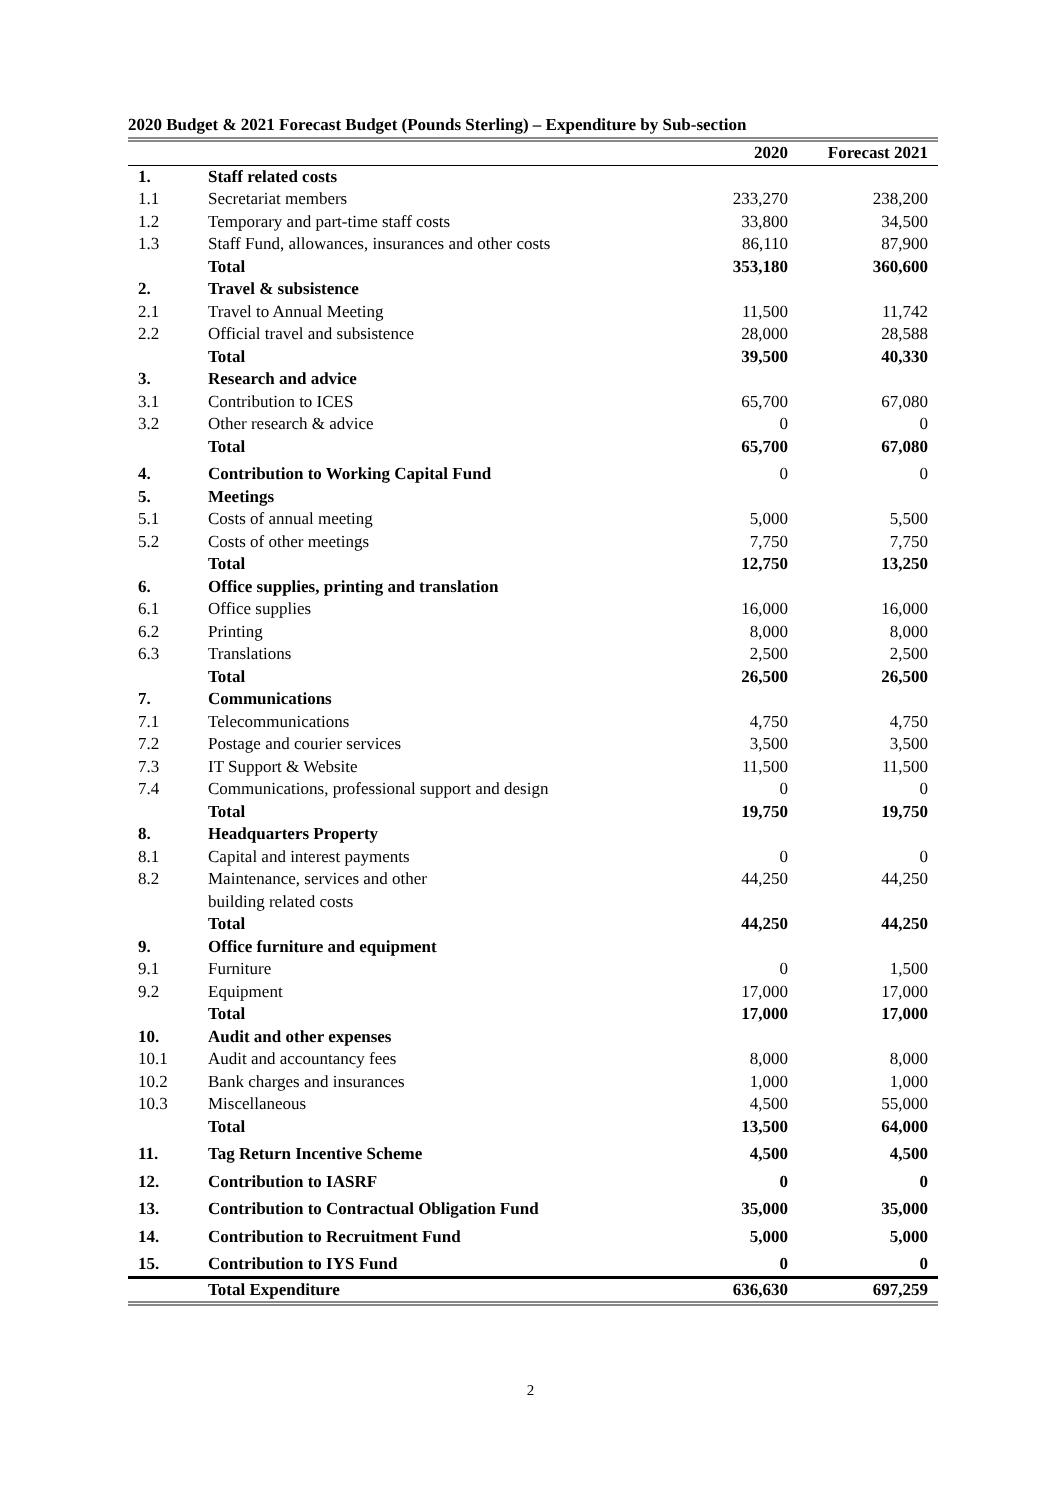2020 Budget & 2021 Forecast Budget (Pounds Sterling) – Expenditure by Sub-section
| | | 2020 | Forecast 2021 |
| --- | --- | --- | --- |
| 1. | Staff related costs | | |
| 1.1 | Secretariat members | 233,270 | 238,200 |
| 1.2 | Temporary and part-time staff costs | 33,800 | 34,500 |
| 1.3 | Staff Fund, allowances, insurances and other costs | 86,110 | 87,900 |
| | Total | 353,180 | 360,600 |
| 2. | Travel & subsistence | | |
| 2.1 | Travel to Annual Meeting | 11,500 | 11,742 |
| 2.2 | Official travel and subsistence | 28,000 | 28,588 |
| | Total | 39,500 | 40,330 |
| 3. | Research and advice | | |
| 3.1 | Contribution to ICES | 65,700 | 67,080 |
| 3.2 | Other research & advice | 0 | 0 |
| | Total | 65,700 | 67,080 |
| 4. | Contribution to Working Capital Fund | 0 | 0 |
| 5. | Meetings | | |
| 5.1 | Costs of annual meeting | 5,000 | 5,500 |
| 5.2 | Costs of other meetings | 7,750 | 7,750 |
| | Total | 12,750 | 13,250 |
| 6. | Office supplies, printing and translation | | |
| 6.1 | Office supplies | 16,000 | 16,000 |
| 6.2 | Printing | 8,000 | 8,000 |
| 6.3 | Translations | 2,500 | 2,500 |
| | Total | 26,500 | 26,500 |
| 7. | Communications | | |
| 7.1 | Telecommunications | 4,750 | 4,750 |
| 7.2 | Postage and courier services | 3,500 | 3,500 |
| 7.3 | IT Support & Website | 11,500 | 11,500 |
| 7.4 | Communications, professional support and design | 0 | 0 |
| | Total | 19,750 | 19,750 |
| 8. | Headquarters Property | | |
| 8.1 | Capital and interest payments | 0 | 0 |
| 8.2 | Maintenance, services and other building related costs | 44,250 | 44,250 |
| | Total | 44,250 | 44,250 |
| 9. | Office furniture and equipment | | |
| 9.1 | Furniture | 0 | 1,500 |
| 9.2 | Equipment | 17,000 | 17,000 |
| | Total | 17,000 | 17,000 |
| 10. | Audit and other expenses | | |
| 10.1 | Audit and accountancy fees | 8,000 | 8,000 |
| 10.2 | Bank charges and insurances | 1,000 | 1,000 |
| 10.3 | Miscellaneous | 4,500 | 55,000 |
| | Total | 13,500 | 64,000 |
| 11. | Tag Return Incentive Scheme | 4,500 | 4,500 |
| 12. | Contribution to IASRF | 0 | 0 |
| 13. | Contribution to Contractual Obligation Fund | 35,000 | 35,000 |
| 14. | Contribution to Recruitment Fund | 5,000 | 5,000 |
| 15. | Contribution to IYS Fund | 0 | 0 |
| | Total Expenditure | 636,630 | 697,259 |
2